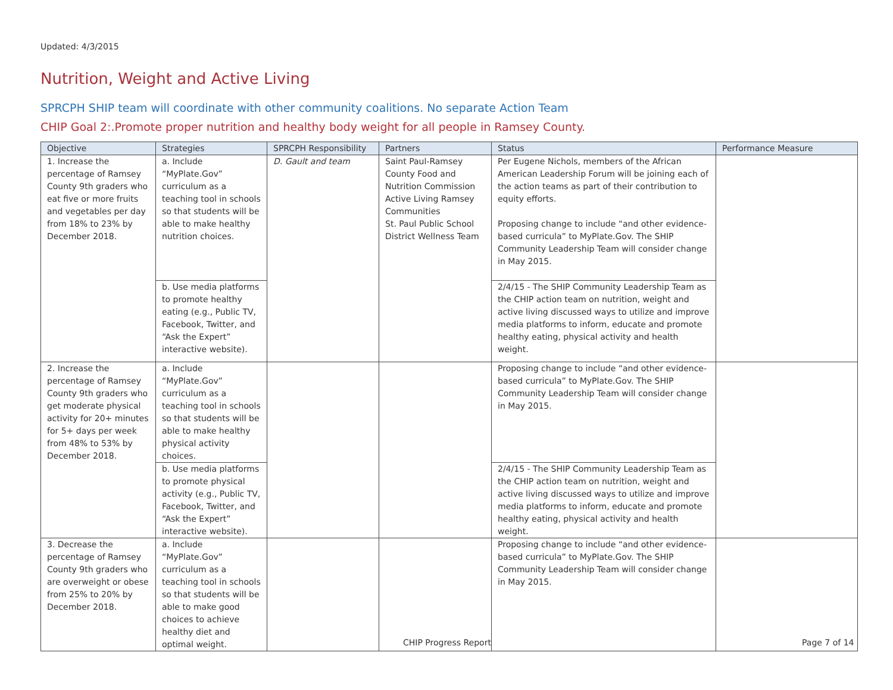Updated: 4/3/2015
Nutrition, Weight and Active Living
SPRCPH SHIP team will coordinate with other community coalitions. No separate Action Team
CHIP Goal 2:.Promote proper nutrition and healthy body weight for all people in Ramsey County.
| Objective | Strategies | SPRCPH Responsibility | Partners | Status | Performance Measure |
| --- | --- | --- | --- | --- | --- |
| 1. Increase the percentage of Ramsey County 9th graders who eat five or more fruits and vegetables per day from 18% to 23% by December 2018. | a. Include “MyPlate.Gov” curriculum as a teaching tool in schools so that students will be able to make healthy nutrition choices. | D. Gault and team | Saint Paul-Ramsey County Food and Nutrition Commission Active Living Ramsey Communities St. Paul Public School District Wellness Team | Per Eugene Nichols, members of the African American Leadership Forum will be joining each of the action teams as part of their contribution to equity efforts. Proposing change to include “and other evidence-based curricula” to MyPlate.Gov. The SHIP Community Leadership Team will consider change in May 2015. | |
| | b. Use media platforms to promote healthy eating (e.g., Public TV, Facebook, Twitter, and “Ask the Expert” interactive website). | | | 2/4/15 - The SHIP Community Leadership Team as the CHIP action team on nutrition, weight and active living discussed ways to utilize and improve media platforms to inform, educate and promote healthy eating, physical activity and health weight. | |
| 2. Increase the percentage of Ramsey County 9th graders who get moderate physical activity for 20+ minutes for 5+ days per week from 48% to 53% by December 2018. | a. Include “MyPlate.Gov” curriculum as a teaching tool in schools so that students will be able to make healthy physical activity choices. | | | Proposing change to include “and other evidence-based curricula” to MyPlate.Gov. The SHIP Community Leadership Team will consider change in May 2015. | |
| | b. Use media platforms to promote physical activity (e.g., Public TV, Facebook, Twitter, and “Ask the Expert” interactive website). | | | 2/4/15 - The SHIP Community Leadership Team as the CHIP action team on nutrition, weight and active living discussed ways to utilize and improve media platforms to inform, educate and promote healthy eating, physical activity and health weight. | |
| 3. Decrease the percentage of Ramsey County 9th graders who are overweight or obese from 25% to 20% by December 2018. | a. Include “MyPlate.Gov” curriculum as a teaching tool in schools so that students will be able to make good choices to achieve healthy diet and optimal weight. | | | Proposing change to include “and other evidence-based curricula” to MyPlate.Gov. The SHIP Community Leadership Team will consider change in May 2015. | |
CHIP Progress Report Page 7 of 14